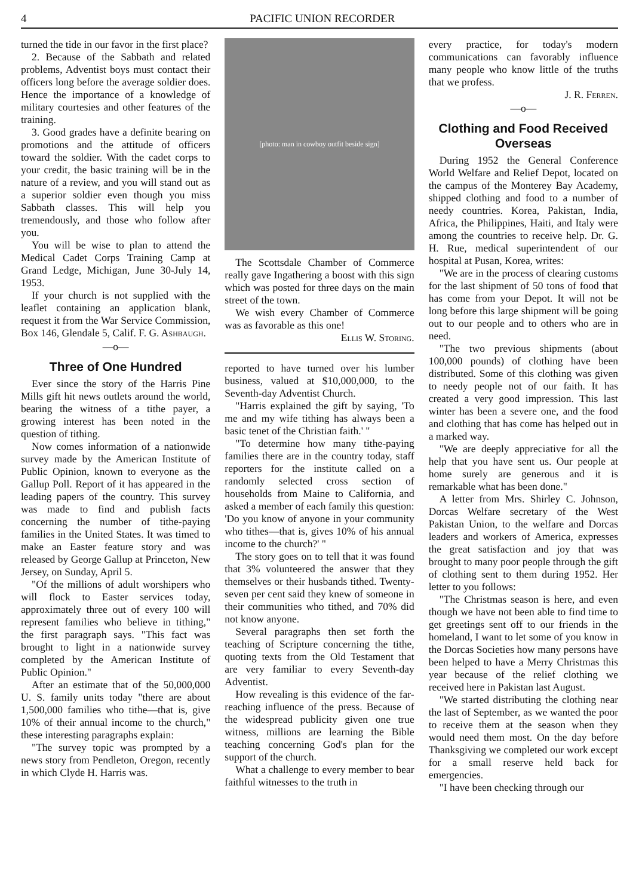4 PACIFIC UNION RECORDER
turned the tide in our favor in the first place?
2. Because of the Sabbath and related problems, Adventist boys must contact their officers long before the average soldier does. Hence the importance of a knowledge of military courtesies and other features of the training.
3. Good grades have a definite bearing on promotions and the attitude of officers toward the soldier. With the cadet corps to your credit, the basic training will be in the nature of a review, and you will stand out as a superior soldier even though you miss Sabbath classes. This will help you tremendously, and those who follow after you.
You will be wise to plan to attend the Medical Cadet Corps Training Camp at Grand Ledge, Michigan, June 30-July 14, 1953.
If your church is not supplied with the leaflet containing an application blank, request it from the War Service Commission, Box 146, Glendale 5, Calif. F. G. Ashbaugh.
—o—
Three of One Hundred
Ever since the story of the Harris Pine Mills gift hit news outlets around the world, bearing the witness of a tithe payer, a growing interest has been noted in the question of tithing.
Now comes information of a nationwide survey made by the American Institute of Public Opinion, known to everyone as the Gallup Poll. Report of it has appeared in the leading papers of the country. This survey was made to find and publish facts concerning the number of tithe-paying families in the United States. It was timed to make an Easter feature story and was released by George Gallup at Princeton, New Jersey, on Sunday, April 5.
"Of the millions of adult worshipers who will flock to Easter services today, approximately three out of every 100 will represent families who believe in tithing," the first paragraph says. "This fact was brought to light in a nationwide survey completed by the American Institute of Public Opinion."
After an estimate that of the 50,000,000 U. S. family units today "there are about 1,500,000 families who tithe—that is, give 10% of their annual income to the church," these interesting paragraphs explain:
"The survey topic was prompted by a news story from Pendleton, Oregon, recently in which Clyde H. Harris was.
[photo: man in cowboy outfit beside sign]
The Scottsdale Chamber of Commerce really gave Ingathering a boost with this sign which was posted for three days on the main street of the town.
We wish every Chamber of Commerce was as favorable as this one!
Ellis W. Storing.
reported to have turned over his lumber business, valued at $10,000,000, to the Seventh-day Adventist Church.
"Harris explained the gift by saying, 'To me and my wife tithing has always been a basic tenet of the Christian faith.' "
"To determine how many tithe-paying families there are in the country today, staff reporters for the institute called on a randomly selected cross section of households from Maine to California, and asked a member of each family this question: 'Do you know of anyone in your community who tithes—that is, gives 10% of his annual income to the church?' "
The story goes on to tell that it was found that 3% volunteered the answer that they themselves or their husbands tithed. Twenty-seven per cent said they knew of someone in their communities who tithed, and 70% did not know anyone.
Several paragraphs then set forth the teaching of Scripture concerning the tithe, quoting texts from the Old Testament that are very familiar to every Seventh-day Adventist.
How revealing is this evidence of the far-reaching influence of the press. Because of the widespread publicity given one true witness, millions are learning the Bible teaching concerning God's plan for the support of the church.
What a challenge to every member to bear faithful witnesses to the truth in
every practice, for today's modern communications can favorably influence many people who know little of the truths that we profess.
J. R. Ferren.
—o—
Clothing and Food Received Overseas
During 1952 the General Conference World Welfare and Relief Depot, located on the campus of the Monterey Bay Academy, shipped clothing and food to a number of needy countries. Korea, Pakistan, India, Africa, the Philippines, Haiti, and Italy were among the countries to receive help. Dr. G. H. Rue, medical superintendent of our hospital at Pusan, Korea, writes:
"We are in the process of clearing customs for the last shipment of 50 tons of food that has come from your Depot. It will not be long before this large shipment will be going out to our people and to others who are in need.
"The two previous shipments (about 100,000 pounds) of clothing have been distributed. Some of this clothing was given to needy people not of our faith. It has created a very good impression. This last winter has been a severe one, and the food and clothing that has come has helped out in a marked way.
"We are deeply appreciative for all the help that you have sent us. Our people at home surely are generous and it is remarkable what has been done."
A letter from Mrs. Shirley C. Johnson, Dorcas Welfare secretary of the West Pakistan Union, to the welfare and Dorcas leaders and workers of America, expresses the great satisfaction and joy that was brought to many poor people through the gift of clothing sent to them during 1952. Her letter to you follows:
"The Christmas season is here, and even though we have not been able to find time to get greetings sent off to our friends in the homeland, I want to let some of you know in the Dorcas Societies how many persons have been helped to have a Merry Christmas this year because of the relief clothing we received here in Pakistan last August.
"We started distributing the clothing near the last of September, as we wanted the poor to receive them at the season when they would need them most. On the day before Thanksgiving we completed our work except for a small reserve held back for emergencies.
"I have been checking through our